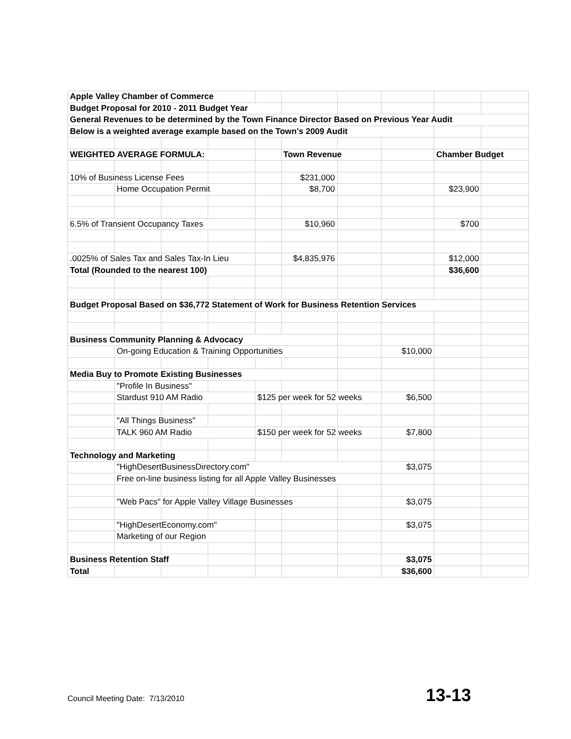| Apple Valley Chamber of Commerce | | | | | | | | | |
| Budget Proposal for 2010 - 2011 Budget Year | | | | | | | | | |
| General Revenues to be determined by the Town Finance Director Based on Previous Year Audit | | | | | | | | | |
| Below is a weighted average example based on the Town's 2009 Audit | | | | | | | | | |
| WEIGHTED AVERAGE FORMULA: | | | | | Town Revenue | | | Chamber Budget | |
| 10% of Business License Fees | | | | | $231,000 | | | | |
| | Home Occupation Permit | | | | $8,700 | | | $23,900 | |
| 6.5% of Transient Occupancy Taxes | | | | | $10,960 | | | $700 | |
| .0025% of Sales Tax and Sales Tax-In Lieu | | | | | $4,835,976 | | | $12,000 | |
| Total (Rounded to the nearest 100) | | | | | | | | $36,600 | |
| Budget Proposal Based on $36,772 Statement of Work for Business Retention Services | | | | | | | | | |
| Business Community Planning & Advocacy | | | | | | | | | |
| | On-going Education & Training Opportunities | | | | | | $10,000 | | |
| Media Buy to Promote Existing Businesses | | | | | | | | | |
| | "Profile In Business" | | | | | | | | |
| | Stardust 910 AM Radio | | | $125 per week for 52 weeks | | | $6,500 | | |
| | "All Things Business" | | | | | | | | |
| | TALK 960 AM Radio | | | $150 per week for 52 weeks | | | $7,800 | | |
| Technology and Marketing | | | | | | | | | |
| | "HighDesertBusinessDirectory.com" | | | | | | $3,075 | | |
| | Free on-line business listing for all Apple Valley Businesses | | | | | | | | |
| | "Web Pacs" for Apple Valley Village Businesses | | | | | | $3,075 | | |
| | "HighDesertEconomy.com" | | | | | | $3,075 | | |
| | Marketing of our Region | | | | | | | | |
| Business Retention Staff | | | | | | | $3,075 | | |
| Total | | | | | | | $36,600 | | |
Council Meeting Date: 7/13/2010 13-13